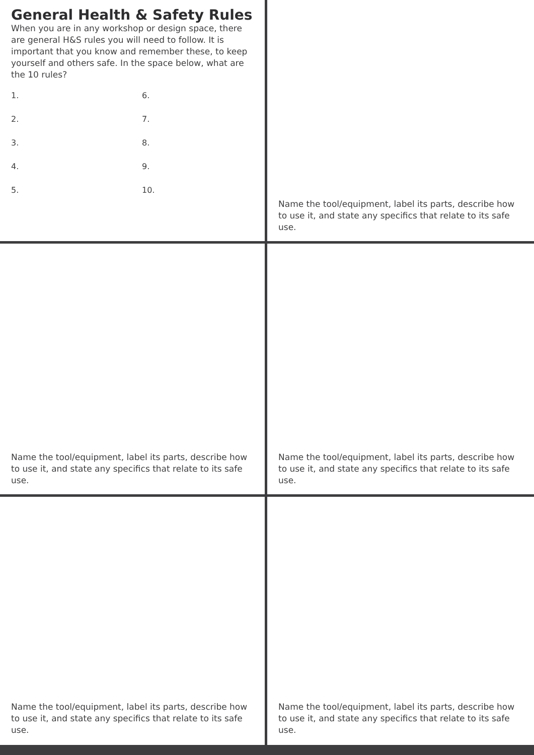General Health & Safety Rules
When you are in any workshop or design space, there are general H&S rules you will need to follow. It is important that you know and remember these, to keep yourself and others safe. In the space below, what are the 10 rules?
1. 6. 2. 7. 3. 8. 4. 9. 5. 10.
Name the tool/equipment, label its parts, describe how to use it, and state any specifics that relate to its safe use.
Name the tool/equipment, label its parts, describe how to use it, and state any specifics that relate to its safe use.
Name the tool/equipment, label its parts, describe how to use it, and state any specifics that relate to its safe use.
Name the tool/equipment, label its parts, describe how to use it, and state any specifics that relate to its safe use.
Name the tool/equipment, label its parts, describe how to use it, and state any specifics that relate to its safe use.